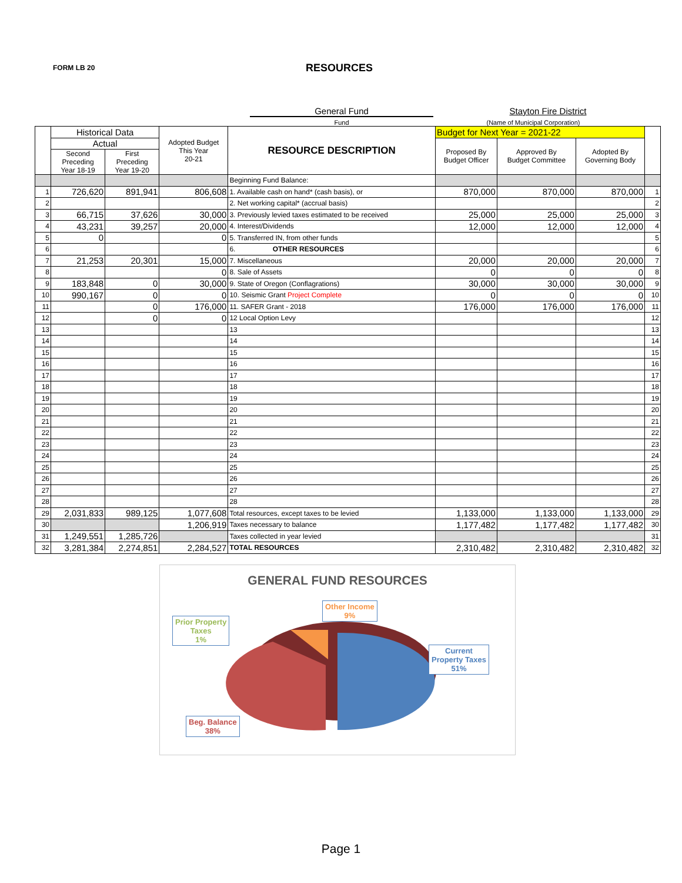FORM LB 20
RESOURCES
General Fund Stayton Fire District
Fund (Name of Municipal Corporation)
| | Historical Data | | Adopted Budget This Year 20-21 | RESOURCE DESCRIPTION | Budget for Next Year = 2021-22 | | | |
| | Actual | | | | Proposed By Budget Officer | Approved By Budget Committee | Adopted By Governing Body | |
| | Second Preceding Year 18-19 | First Preceding Year 19-20 | | | | | | |
| | | | | Beginning Fund Balance: | | | | |
| 1 | 726,620 | 891,941 | 806,608 | 1. Available cash on hand* (cash basis), or | 870,000 | 870,000 | 870,000 | 1 |
| 2 | | | | 2. Net working capital* (accrual basis) | | | | 2 |
| 3 | 66,715 | 37,626 | 30,000 | 3. Previously levied taxes estimated to be received | 25,000 | 25,000 | 25,000 | 3 |
| 4 | 43,231 | 39,257 | 20,000 | 4. Interest/Dividends | 12,000 | 12,000 | 12,000 | 4 |
| 5 | 0 | | 0 | 5. Transferred IN, from other funds | | | | 5 |
| 6 | | | | 6. OTHER RESOURCES | | | | 6 |
| 7 | 21,253 | 20,301 | 15,000 | 7. Miscellaneous | 20,000 | 20,000 | 20,000 | 7 |
| 8 | | | 0 | 8. Sale of Assets | 0 | 0 | 0 | 8 |
| 9 | 183,848 | 0 | 30,000 | 9. State of Oregon (Conflagrations) | 30,000 | 30,000 | 30,000 | 9 |
| 10 | 990,167 | 0 | 0 | 10. Seismic Grant Project Complete | 0 | 0 | 0 | 10 |
| 11 | | 0 | 176,000 | 11. SAFER Grant - 2018 | 176,000 | 176,000 | 176,000 | 11 |
| 12 | | 0 | 0 | 12 Local Option Levy | | | | 12 |
| 13 | | | | 13 | | | | 13 |
| 14 | | | | 14 | | | | 14 |
| 15 | | | | 15 | | | | 15 |
| 16 | | | | 16 | | | | 16 |
| 17 | | | | 17 | | | | 17 |
| 18 | | | | 18 | | | | 18 |
| 19 | | | | 19 | | | | 19 |
| 20 | | | | 20 | | | | 20 |
| 21 | | | | 21 | | | | 21 |
| 22 | | | | 22 | | | | 22 |
| 23 | | | | 23 | | | | 23 |
| 24 | | | | 24 | | | | 24 |
| 25 | | | | 25 | | | | 25 |
| 26 | | | | 26 | | | | 26 |
| 27 | | | | 27 | | | | 27 |
| 28 | | | | 28 | | | | 28 |
| 29 | 2,031,833 | 989,125 | 1,077,608 | Total resources, except taxes to be levied | 1,133,000 | 1,133,000 | 1,133,000 | 29 |
| 30 | | | 1,206,919 | Taxes necessary to balance | 1,177,482 | 1,177,482 | 1,177,482 | 30 |
| 31 | 1,249,551 | 1,285,726 | | Taxes collected in year levied | | | | 31 |
| 32 | 3,281,384 | 2,274,851 | 2,284,527 | TOTAL RESOURCES | 2,310,482 | 2,310,482 | 2,310,482 | 32 |
GENERAL FUND RESOURCES
Prior Property
Taxes
1%
Other Income
9%
Current
Property Taxes
51%
Beg. Balance
38%
Page 1